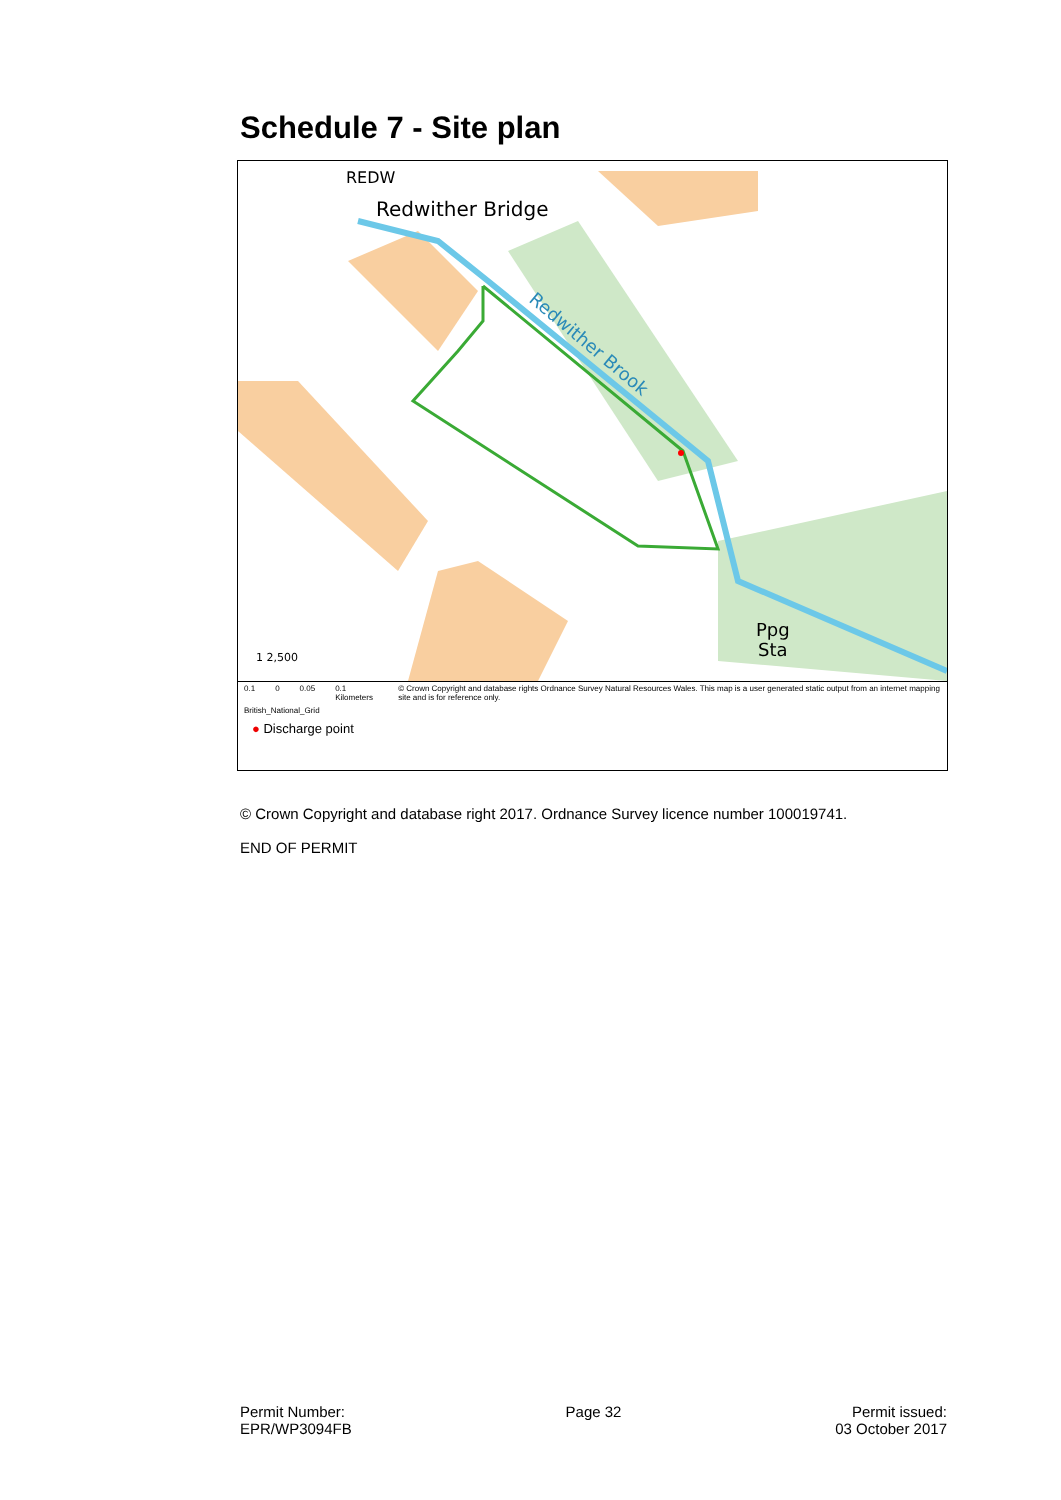Schedule 7 - Site plan
Redwither Bridge
REDW
Redwither Brook
Ppg
Sta
1 2,500
0.1 0 0.05 0.1 Kilometers © Crown Copyright and database rights Ordnance Survey Natural Resources Wales. This map is a user generated static output from an internet mapping site and is for reference only.
British_National_Grid
● Discharge point
© Crown Copyright and database right 2017. Ordnance Survey licence number 100019741.
END OF PERMIT
Permit Number:
EPR/WP3094FB
Page 32 Permit issued:
03 October 2017